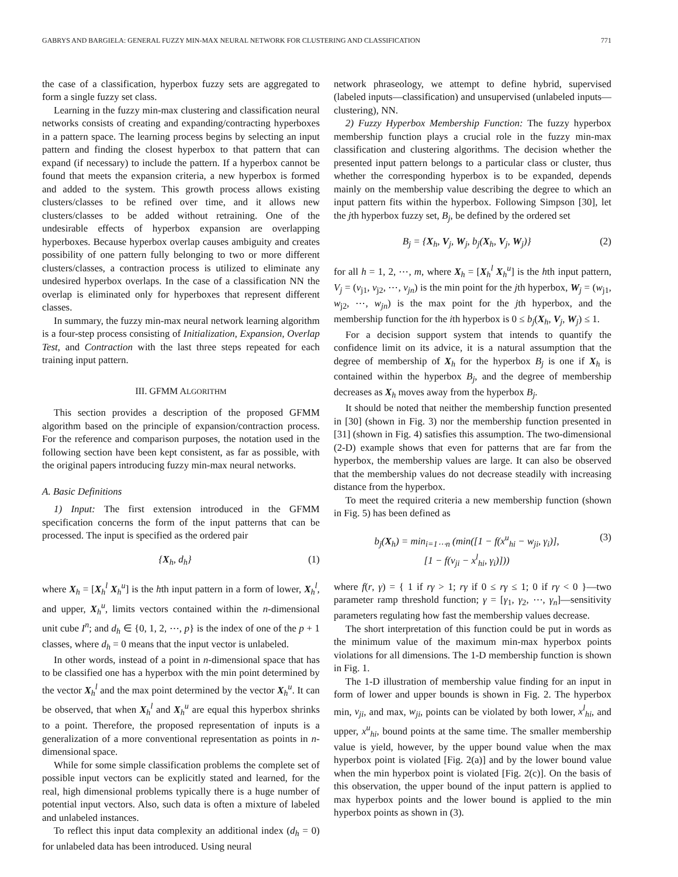GABRYS AND BARGIELA: GENERAL FUZZY MIN-MAX NEURAL NETWORK FOR CLUSTERING AND CLASSIFICATION 771
the case of a classification, hyperbox fuzzy sets are aggregated to form a single fuzzy set class.
Learning in the fuzzy min-max clustering and classification neural networks consists of creating and expanding/contracting hyperboxes in a pattern space. The learning process begins by selecting an input pattern and finding the closest hyperbox to that pattern that can expand (if necessary) to include the pattern. If a hyperbox cannot be found that meets the expansion criteria, a new hyperbox is formed and added to the system. This growth process allows existing clusters/classes to be refined over time, and it allows new clusters/classes to be added without retraining. One of the undesirable effects of hyperbox expansion are overlapping hyperboxes. Because hyperbox overlap causes ambiguity and creates possibility of one pattern fully belonging to two or more different clusters/classes, a contraction process is utilized to eliminate any undesired hyperbox overlaps. In the case of a classification NN the overlap is eliminated only for hyperboxes that represent different classes.
In summary, the fuzzy min-max neural network learning algorithm is a four-step process consisting of Initialization, Expansion, Overlap Test, and Contraction with the last three steps repeated for each training input pattern.
III. GFMM ALGORITHM
This section provides a description of the proposed GFMM algorithm based on the principle of expansion/contraction process. For the reference and comparison purposes, the notation used in the following section have been kept consistent, as far as possible, with the original papers introducing fuzzy min-max neural networks.
A. Basic Definitions
1) Input: The first extension introduced in the GFMM specification concerns the form of the input patterns that can be processed. The input is specified as the ordered pair
{X<sub>h</sub>, d<sub>h</sub>} (1)
where X<sub>h</sub> = [X<sub>h</sub><sup>l</sup> X<sub>h</sub><sup>u</sup>] is the hth input pattern in a form of lower, X<sub>h</sub><sup>l</sup>, and upper, X<sub>h</sub><sup>u</sup>, limits vectors contained within the n-dimensional unit cube I<sup>n</sup>; and d<sub>h</sub> ∈ {0, 1, 2, ⋯, p} is the index of one of the p + 1 classes, where d<sub>h</sub> = 0 means that the input vector is unlabeled.
In other words, instead of a point in n-dimensional space that has to be classified one has a hyperbox with the min point determined by the vector X<sub>h</sub><sup>l</sup> and the max point determined by the vector X<sub>h</sub><sup>u</sup>. It can be observed, that when X<sub>h</sub><sup>l</sup> and X<sub>h</sub><sup>u</sup> are equal this hyperbox shrinks to a point. Therefore, the proposed representation of inputs is a generalization of a more conventional representation as points in n-dimensional space.
While for some simple classification problems the complete set of possible input vectors can be explicitly stated and learned, for the real, high dimensional problems typically there is a huge number of potential input vectors. Also, such data is often a mixture of labeled and unlabeled instances.
To reflect this input data complexity an additional index (d<sub>h</sub> = 0) for unlabeled data has been introduced. Using neural
network phraseology, we attempt to define hybrid, supervised (labeled inputs—classification) and unsupervised (unlabeled inputs—clustering), NN.
2) Fuzzy Hyperbox Membership Function: The fuzzy hyperbox membership function plays a crucial role in the fuzzy min-max classification and clustering algorithms. The decision whether the presented input pattern belongs to a particular class or cluster, thus whether the corresponding hyperbox is to be expanded, depends mainly on the membership value describing the degree to which an input pattern fits within the hyperbox. Following Simpson [30], let the jth hyperbox fuzzy set, B<sub>j</sub>, be defined by the ordered set
B<sub>j</sub> = {X<sub>h</sub>, V<sub>j</sub>, W<sub>j</sub>, b<sub>j</sub>(X<sub>h</sub>, V<sub>j</sub>, W<sub>j</sub>)} (2)
for all h = 1, 2, ⋯, m, where X<sub>h</sub> = [X<sub>h</sub><sup>l</sup> X<sub>h</sub><sup>u</sup>] is the hth input pattern, V<sub>j</sub> = (v<sub>j1</sub>, v<sub>j2</sub>, ⋯, v<sub>jn</sub>) is the min point for the jth hyperbox, W<sub>j</sub> = (w<sub>j1</sub>, w<sub>j2</sub>, ⋯, w<sub>jn</sub>) is the max point for the jth hyperbox, and the membership function for the ith hyperbox is 0 ≤ b<sub>j</sub>(X<sub>h</sub>, V<sub>j</sub>, W<sub>j</sub>) ≤ 1.
For a decision support system that intends to quantify the confidence limit on its advice, it is a natural assumption that the degree of membership of X<sub>h</sub> for the hyperbox B<sub>j</sub> is one if X<sub>h</sub> is contained within the hyperbox B<sub>j</sub>, and the degree of membership decreases as X<sub>h</sub> moves away from the hyperbox B<sub>j</sub>.
It should be noted that neither the membership function presented in [30] (shown in Fig. 3) nor the membership function presented in [31] (shown in Fig. 4) satisfies this assumption. The two-dimensional (2-D) example shows that even for patterns that are far from the hyperbox, the membership values are large. It can also be observed that the membership values do not decrease steadily with increasing distance from the hyperbox.
To meet the required criteria a new membership function (shown in Fig. 5) has been defined as
b<sub>j</sub>(X<sub>h</sub>) = min<sub>i=1⋯n</sub> (min([1 − f(x<sup>u</sup><sub>hi</sub> − w<sub>ji</sub>, γ<sub>i</sub>)],
[1 − f(v<sub>ji</sub> − x<sup>l</sup><sub>hi</sub>, γ<sub>i</sub>)])) (3)
where f(r, γ) = { 1 if rγ > 1; rγ if 0 ≤ rγ ≤ 1; 0 if rγ < 0 }—two parameter ramp threshold function; γ = [γ<sub>1</sub>, γ<sub>2</sub>, ⋯, γ<sub>n</sub>]—sensitivity parameters regulating how fast the membership values decrease.
The short interpretation of this function could be put in words as the minimum value of the maximum min-max hyperbox points violations for all dimensions. The 1-D membership function is shown in Fig. 1.
The 1-D illustration of membership value finding for an input in form of lower and upper bounds is shown in Fig. 2. The hyperbox min, v<sub>ji</sub>, and max, w<sub>ji</sub>, points can be violated by both lower, x<sup>l</sup><sub>hi</sub>, and upper, x<sup>u</sup><sub>hi</sub>, bound points at the same time. The smaller membership value is yield, however, by the upper bound value when the max hyperbox point is violated [Fig. 2(a)] and by the lower bound value when the min hyperbox point is violated [Fig. 2(c)]. On the basis of this observation, the upper bound of the input pattern is applied to max hyperbox points and the lower bound is applied to the min hyperbox points as shown in (3).